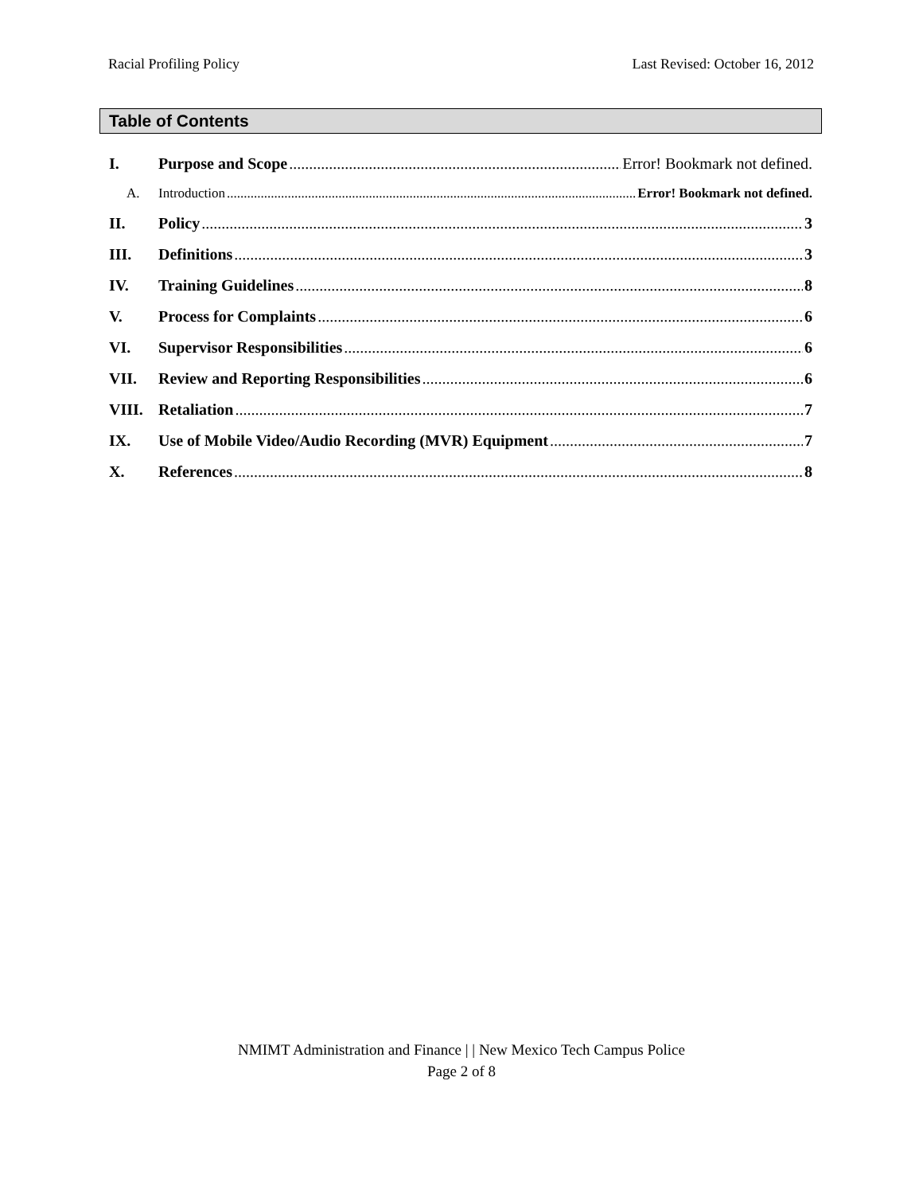Racial Profiling Policy Last Revised: October 16, 2012
Table of Contents
I. Purpose and Scope Error! Bookmark not defined.
A. Introduction Error! Bookmark not defined.
II. Policy 3
III. Definitions 3
IV. Training Guidelines 8
V. Process for Complaints 6
VI. Supervisor Responsibilities 6
VII. Review and Reporting Responsibilities 6
VIII. Retaliation 7
IX. Use of Mobile Video/Audio Recording (MVR) Equipment 7
X. References 8
NMIMT Administration and Finance | | New Mexico Tech Campus Police
Page 2 of 8